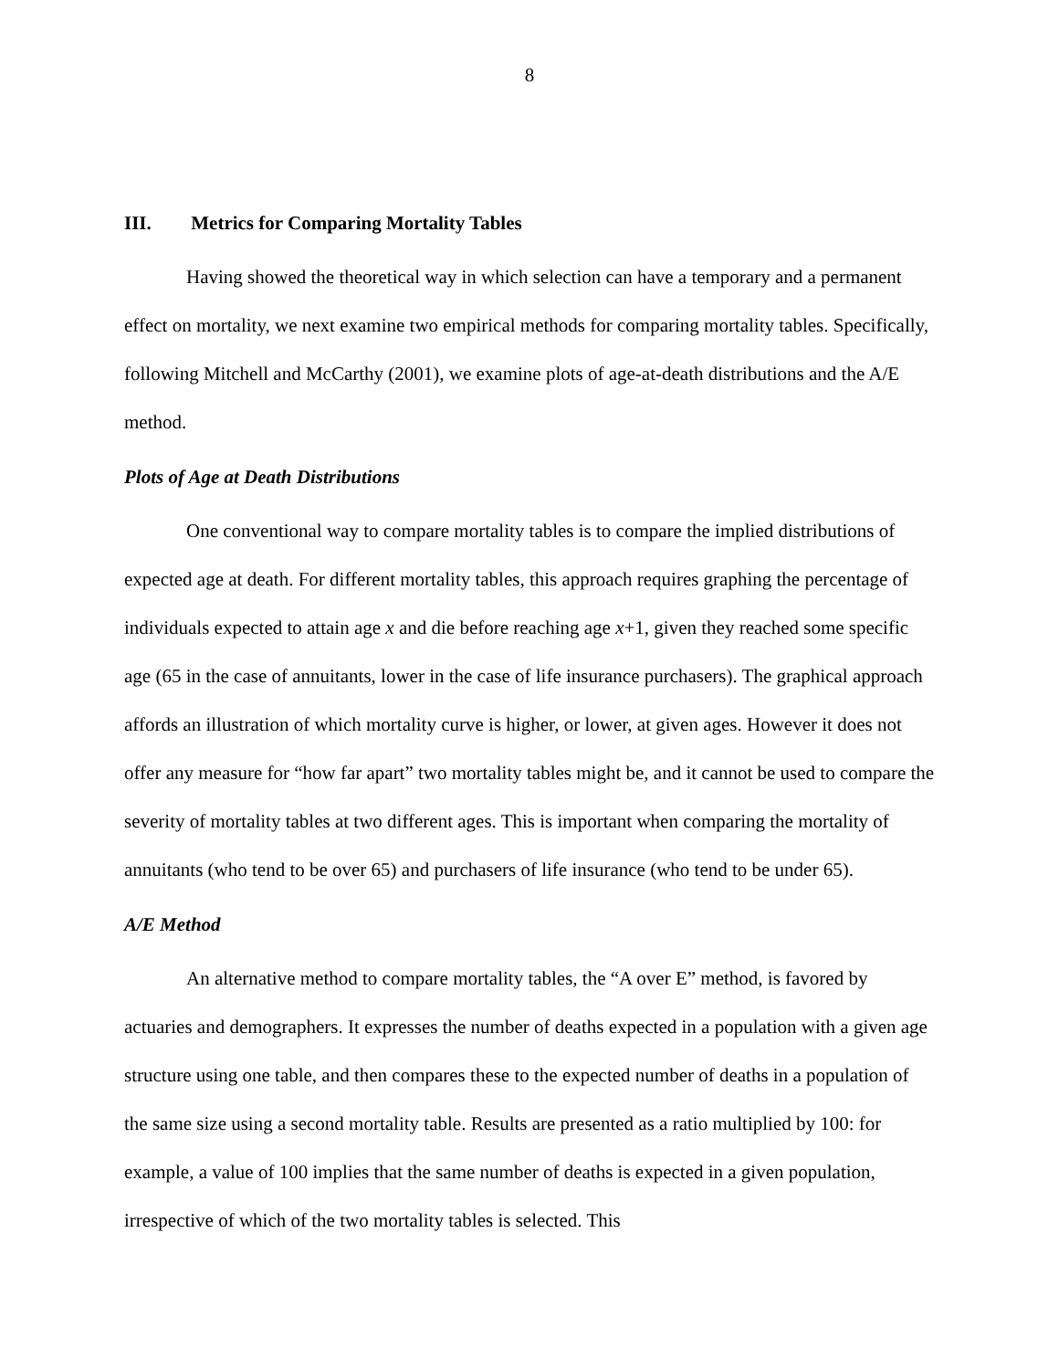8
III. Metrics for Comparing Mortality Tables
Having showed the theoretical way in which selection can have a temporary and a permanent effect on mortality, we next examine two empirical methods for comparing mortality tables. Specifically, following Mitchell and McCarthy (2001), we examine plots of age-at-death distributions and the A/E method.
Plots of Age at Death Distributions
One conventional way to compare mortality tables is to compare the implied distributions of expected age at death. For different mortality tables, this approach requires graphing the percentage of individuals expected to attain age x and die before reaching age x+1, given they reached some specific age (65 in the case of annuitants, lower in the case of life insurance purchasers). The graphical approach affords an illustration of which mortality curve is higher, or lower, at given ages. However it does not offer any measure for “how far apart” two mortality tables might be, and it cannot be used to compare the severity of mortality tables at two different ages. This is important when comparing the mortality of annuitants (who tend to be over 65) and purchasers of life insurance (who tend to be under 65).
A/E Method
An alternative method to compare mortality tables, the “A over E” method, is favored by actuaries and demographers. It expresses the number of deaths expected in a population with a given age structure using one table, and then compares these to the expected number of deaths in a population of the same size using a second mortality table. Results are presented as a ratio multiplied by 100: for example, a value of 100 implies that the same number of deaths is expected in a given population, irrespective of which of the two mortality tables is selected. This